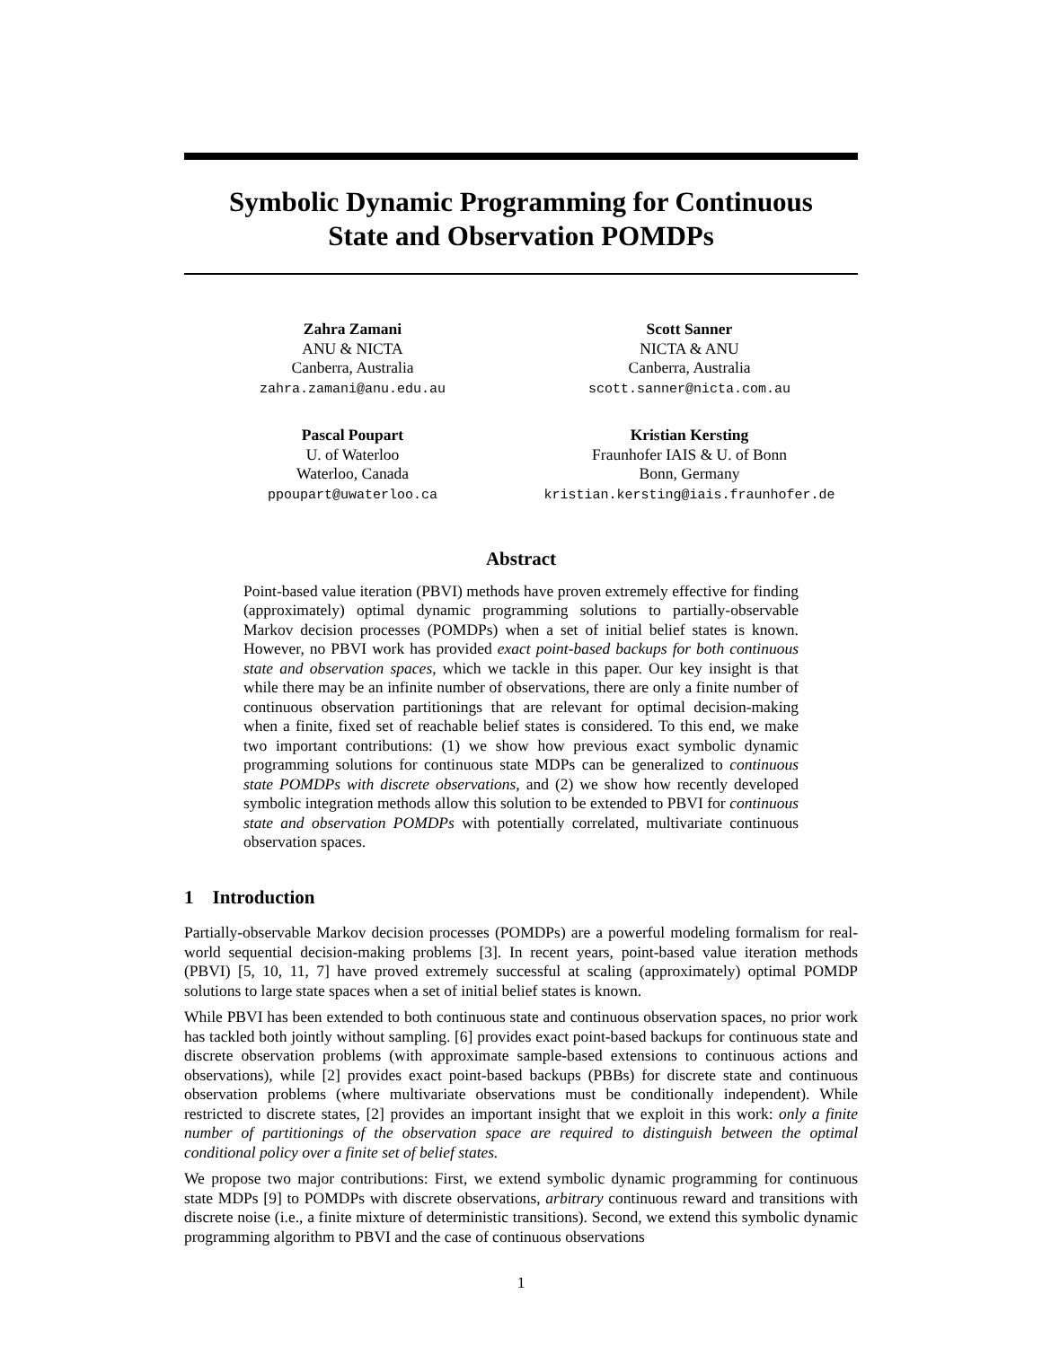Symbolic Dynamic Programming for Continuous
State and Observation POMDPs
Zahra Zamani
ANU & NICTA
Canberra, Australia
zahra.zamani@anu.edu.au
Scott Sanner
NICTA & ANU
Canberra, Australia
scott.sanner@nicta.com.au
Pascal Poupart
U. of Waterloo
Waterloo, Canada
ppoupart@uwaterloo.ca
Kristian Kersting
Fraunhofer IAIS & U. of Bonn
Bonn, Germany
kristian.kersting@iais.fraunhofer.de
Abstract
Point-based value iteration (PBVI) methods have proven extremely effective for finding (approximately) optimal dynamic programming solutions to partially-observable Markov decision processes (POMDPs) when a set of initial belief states is known. However, no PBVI work has provided exact point-based backups for both continuous state and observation spaces, which we tackle in this paper. Our key insight is that while there may be an infinite number of observations, there are only a finite number of continuous observation partitionings that are relevant for optimal decision-making when a finite, fixed set of reachable belief states is considered. To this end, we make two important contributions: (1) we show how previous exact symbolic dynamic programming solutions for continuous state MDPs can be generalized to continuous state POMDPs with discrete observations, and (2) we show how recently developed symbolic integration methods allow this solution to be extended to PBVI for continuous state and observation POMDPs with potentially correlated, multivariate continuous observation spaces.
1 Introduction
Partially-observable Markov decision processes (POMDPs) are a powerful modeling formalism for real-world sequential decision-making problems [3]. In recent years, point-based value iteration methods (PBVI) [5, 10, 11, 7] have proved extremely successful at scaling (approximately) optimal POMDP solutions to large state spaces when a set of initial belief states is known.
While PBVI has been extended to both continuous state and continuous observation spaces, no prior work has tackled both jointly without sampling. [6] provides exact point-based backups for continuous state and discrete observation problems (with approximate sample-based extensions to continuous actions and observations), while [2] provides exact point-based backups (PBBs) for discrete state and continuous observation problems (where multivariate observations must be conditionally independent). While restricted to discrete states, [2] provides an important insight that we exploit in this work: only a finite number of partitionings of the observation space are required to distinguish between the optimal conditional policy over a finite set of belief states.
We propose two major contributions: First, we extend symbolic dynamic programming for continuous state MDPs [9] to POMDPs with discrete observations, arbitrary continuous reward and transitions with discrete noise (i.e., a finite mixture of deterministic transitions). Second, we extend this symbolic dynamic programming algorithm to PBVI and the case of continuous observations
1